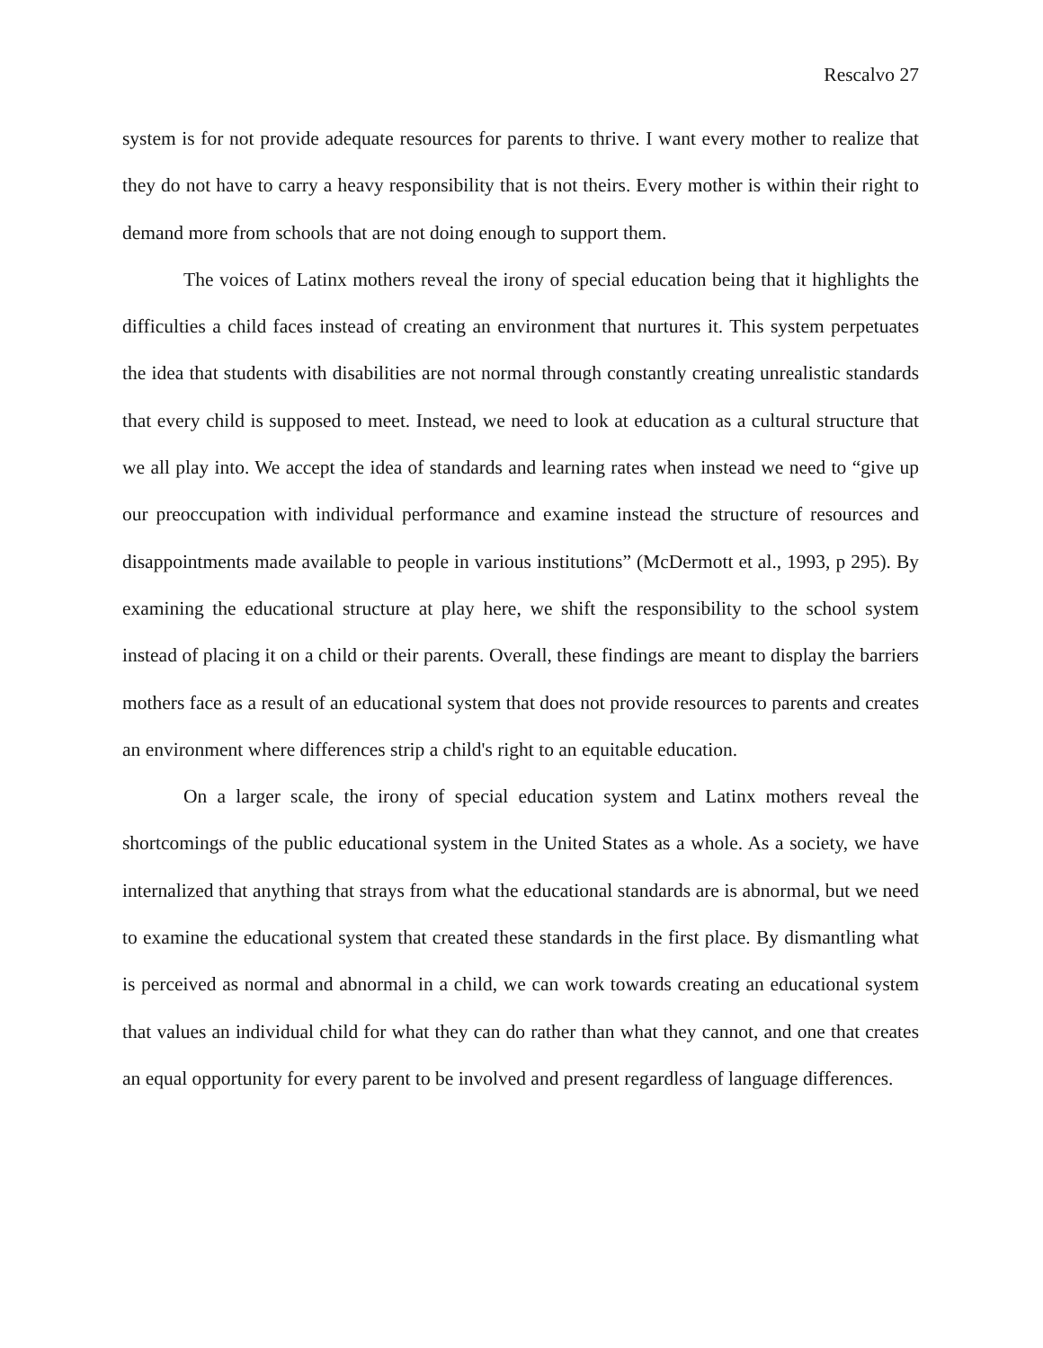Rescalvo 27
system is for not provide adequate resources for parents to thrive. I want every mother to realize that they do not have to carry a heavy responsibility that is not theirs. Every mother is within their right to demand more from schools that are not doing enough to support them.
The voices of Latinx mothers reveal the irony of special education being that it highlights the difficulties a child faces instead of creating an environment that nurtures it. This system perpetuates the idea that students with disabilities are not normal through constantly creating unrealistic standards that every child is supposed to meet. Instead, we need to look at education as a cultural structure that we all play into. We accept the idea of standards and learning rates when instead we need to “give up our preoccupation with individual performance and examine instead the structure of resources and disappointments made available to people in various institutions” (McDermott et al., 1993, p 295). By examining the educational structure at play here, we shift the responsibility to the school system instead of placing it on a child or their parents. Overall, these findings are meant to display the barriers mothers face as a result of an educational system that does not provide resources to parents and creates an environment where differences strip a child's right to an equitable education.
On a larger scale, the irony of special education system and Latinx mothers reveal the shortcomings of the public educational system in the United States as a whole. As a society, we have internalized that anything that strays from what the educational standards are is abnormal, but we need to examine the educational system that created these standards in the first place. By dismantling what is perceived as normal and abnormal in a child, we can work towards creating an educational system that values an individual child for what they can do rather than what they cannot, and one that creates an equal opportunity for every parent to be involved and present regardless of language differences.